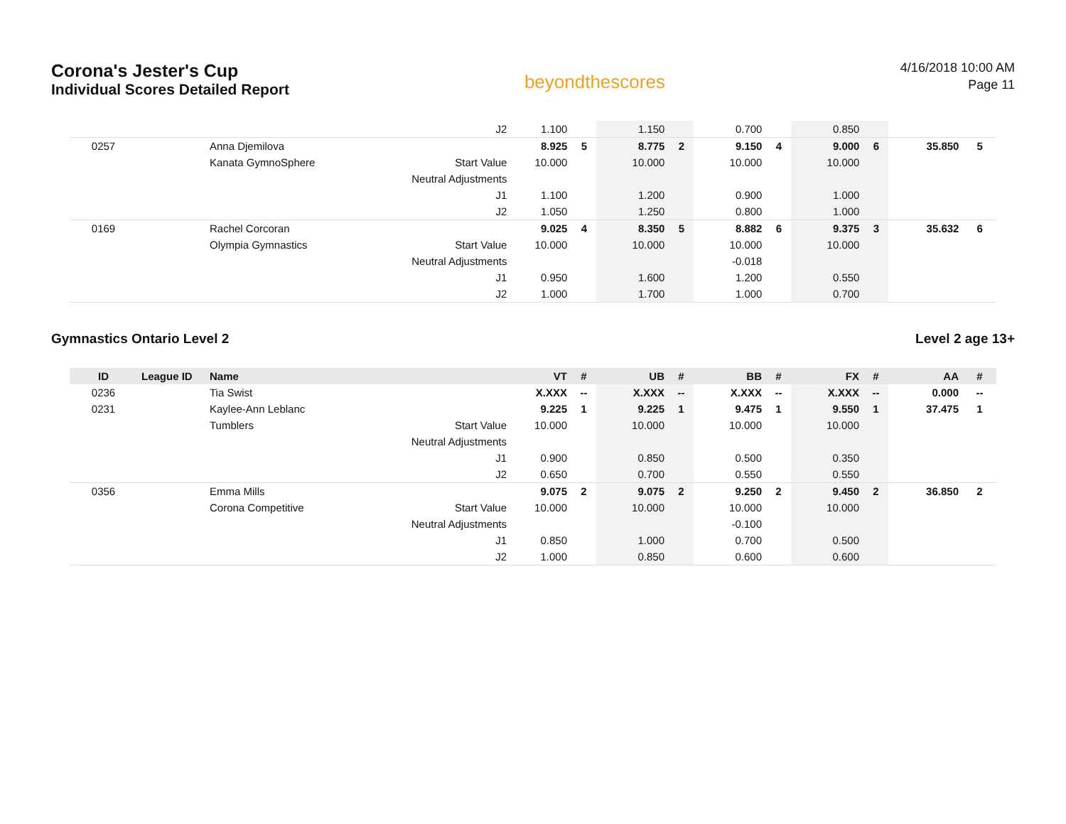Corona's Jester's Cup
Individual Scores Detailed Report
beyondthescores
4/16/2018 10:00 AM
Page 11
| | | | J2 | 1.100 | | 1.150 | | 0.700 | | 0.850 | | | |
| 0257 | | Anna Djemilova | | 8.925 | 5 | 8.775 | 2 | 9.150 | 4 | 9.000 | 6 | 35.850 | 5 |
| | | Kanata GymnoSphere | Start Value | 10.000 | | 10.000 | | 10.000 | | 10.000 | | | |
| | | | Neutral Adjustments | | | | | | | | | | |
| | | | J1 | 1.100 | | 1.200 | | 0.900 | | 1.000 | | | |
| | | | J2 | 1.050 | | 1.250 | | 0.800 | | 1.000 | | | |
| 0169 | | Rachel Corcoran | | 9.025 | 4 | 8.350 | 5 | 8.882 | 6 | 9.375 | 3 | 35.632 | 6 |
| | | Olympia Gymnastics | Start Value | 10.000 | | 10.000 | | 10.000 | | 10.000 | | | |
| | | | Neutral Adjustments | | | | | -0.018 | | | | | |
| | | | J1 | 0.950 | | 1.600 | | 1.200 | | 0.550 | | | |
| | | | J2 | 1.000 | | 1.700 | | 1.000 | | 0.700 | | | |
Gymnastics Ontario Level 2 Level 2 age 13+
| ID | League ID | Name | | VT | # | UB | # | BB | # | FX | # | AA | # |
| --- | --- | --- | --- | --- | --- | --- | --- | --- | --- | --- | --- | --- | --- |
| 0236 | | Tia Swist | | X.XXX | -- | X.XXX | -- | X.XXX | -- | X.XXX | -- | 0.000 | -- |
| 0231 | | Kaylee-Ann Leblanc | | 9.225 | 1 | 9.225 | 1 | 9.475 | 1 | 9.550 | 1 | 37.475 | 1 |
| | | Tumblers | Start Value | 10.000 | | 10.000 | | 10.000 | | 10.000 | | | |
| | | | Neutral Adjustments | | | | | | | | | | |
| | | | J1 | 0.900 | | 0.850 | | 0.500 | | 0.350 | | | |
| | | | J2 | 0.650 | | 0.700 | | 0.550 | | 0.550 | | | |
| 0356 | | Emma Mills | | 9.075 | 2 | 9.075 | 2 | 9.250 | 2 | 9.450 | 2 | 36.850 | 2 |
| | | Corona Competitive | Start Value | 10.000 | | 10.000 | | 10.000 | | 10.000 | | | |
| | | | Neutral Adjustments | | | | | -0.100 | | | | | |
| | | | J1 | 0.850 | | 1.000 | | 0.700 | | 0.500 | | | |
| | | | J2 | 1.000 | | 0.850 | | 0.600 | | 0.600 | | | |